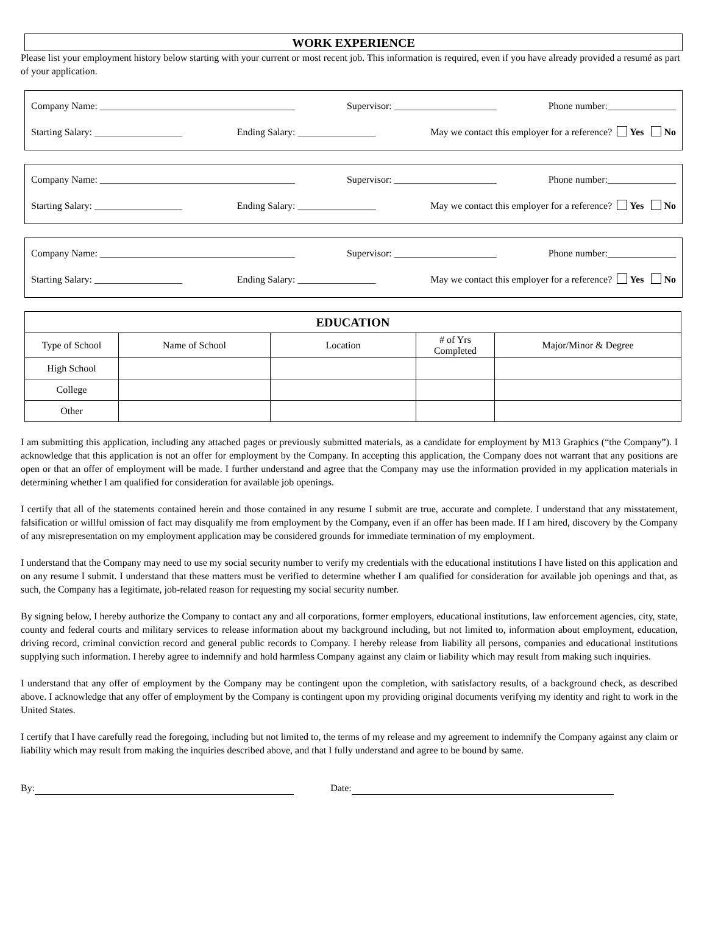WORK EXPERIENCE
Please list your employment history below starting with your current or most recent job. This information is required, even if you have already provided a resumé as part of your application.
Company Name: ________________________________________ Supervisor: _____________________ Phone number:______________
Starting Salary: __________________ Ending Salary: ________________ May we contact this employer for a reference? Yes No
Company Name: ________________________________________ Supervisor: _____________________ Phone number:______________
Starting Salary: __________________ Ending Salary: ________________ May we contact this employer for a reference? Yes No
Company Name: ________________________________________ Supervisor: _____________________ Phone number:______________
Starting Salary: __________________ Ending Salary: ________________ May we contact this employer for a reference? Yes No
| EDUCATION | | | | |
| --- | --- | --- | --- | --- |
| Type of School | Name of School | Location | # of Yrs Completed | Major/Minor & Degree |
| High School | | | | |
| College | | | | |
| Other | | | | |
I am submitting this application, including any attached pages or previously submitted materials, as a candidate for employment by M13 Graphics (“the Company”). I acknowledge that this application is not an offer for employment by the Company. In accepting this application, the Company does not warrant that any positions are open or that an offer of employment will be made. I further understand and agree that the Company may use the information provided in my application materials in determining whether I am qualified for consideration for available job openings.
I certify that all of the statements contained herein and those contained in any resume I submit are true, accurate and complete. I understand that any misstatement, falsification or willful omission of fact may disqualify me from employment by the Company, even if an offer has been made. If I am hired, discovery by the Company of any misrepresentation on my employment application may be considered grounds for immediate termination of my employment.
I understand that the Company may need to use my social security number to verify my credentials with the educational institutions I have listed on this application and on any resume I submit. I understand that these matters must be verified to determine whether I am qualified for consideration for available job openings and that, as such, the Company has a legitimate, job-related reason for requesting my social security number.
By signing below, I hereby authorize the Company to contact any and all corporations, former employers, educational institutions, law enforcement agencies, city, state, county and federal courts and military services to release information about my background including, but not limited to, information about employment, education, driving record, criminal conviction record and general public records to Company. I hereby release from liability all persons, companies and educational institutions supplying such information. I hereby agree to indemnify and hold harmless Company against any claim or liability which may result from making such inquiries.
I understand that any offer of employment by the Company may be contingent upon the completion, with satisfactory results, of a background check, as described above. I acknowledge that any offer of employment by the Company is contingent upon my providing original documents verifying my identity and right to work in the United States.
I certify that I have carefully read the foregoing, including but not limited to, the terms of my release and my agreement to indemnify the Company against any claim or liability which may result from making the inquiries described above, and that I fully understand and agree to be bound by same.
By: Date: